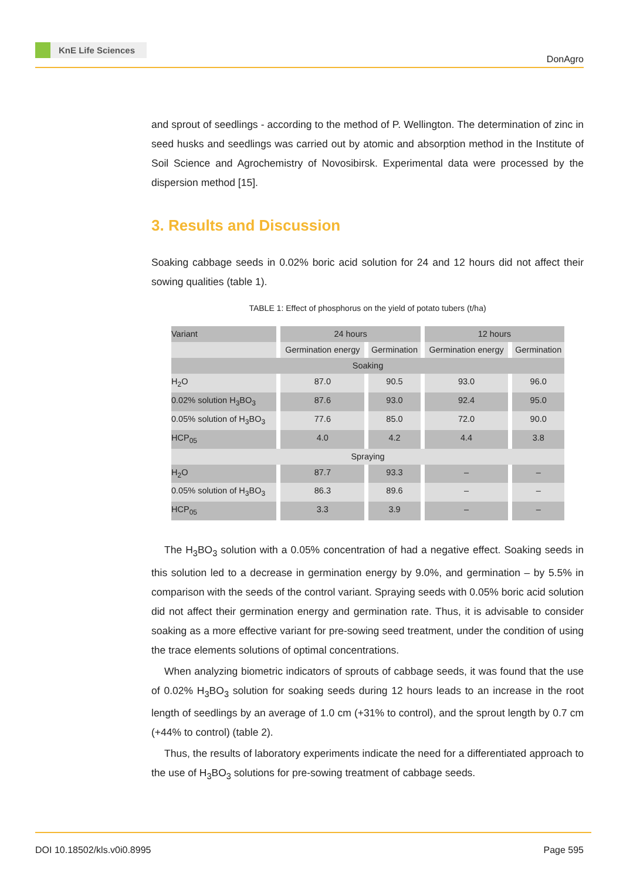KnE Life Sciences
DonAgro
and sprout of seedlings - according to the method of P. Wellington. The determination of zinc in seed husks and seedlings was carried out by atomic and absorption method in the Institute of Soil Science and Agrochemistry of Novosibirsk. Experimental data were processed by the dispersion method [15].
3. Results and Discussion
Soaking cabbage seeds in 0.02% boric acid solution for 24 and 12 hours did not affect their sowing qualities (table 1).
TABLE 1: Effect of phosphorus on the yield of potato tubers (t/ha)
| Variant | 24 hours | | 12 hours | |
| | Germination energy | Germination | Germination energy | Germination |
| Soaking | | | | |
| H<sub>2</sub>O | 87.0 | 90.5 | 93.0 | 96.0 |
| 0.02% solution H<sub>3</sub>BO<sub>3</sub> | 87.6 | 93.0 | 92.4 | 95.0 |
| 0.05% solution of H<sub>3</sub>BO<sub>3</sub> | 77.6 | 85.0 | 72.0 | 90.0 |
| HCP<sub>05</sub> | 4.0 | 4.2 | 4.4 | 3.8 |
| Spraying | | | | |
| H<sub>2</sub>O | 87.7 | 93.3 | – | – |
| 0.05% solution of H<sub>3</sub>BO<sub>3</sub> | 86.3 | 89.6 | – | – |
| HCP<sub>05</sub> | 3.3 | 3.9 | – | – |
The H<sub>3</sub>BO<sub>3</sub> solution with a 0.05% concentration of had a negative effect. Soaking seeds in this solution led to a decrease in germination energy by 9.0%, and germination – by 5.5% in comparison with the seeds of the control variant. Spraying seeds with 0.05% boric acid solution did not affect their germination energy and germination rate. Thus, it is advisable to consider soaking as a more effective variant for pre-sowing seed treatment, under the condition of using the trace elements solutions of optimal concentrations.
When analyzing biometric indicators of sprouts of cabbage seeds, it was found that the use of 0.02% H<sub>3</sub>BO<sub>3</sub> solution for soaking seeds during 12 hours leads to an increase in the root length of seedlings by an average of 1.0 cm (+31% to control), and the sprout length by 0.7 cm (+44% to control) (table 2).
Thus, the results of laboratory experiments indicate the need for a differentiated approach to the use of H<sub>3</sub>BO<sub>3</sub> solutions for pre-sowing treatment of cabbage seeds.
DOI 10.18502/kls.v0i0.8995 Page 595